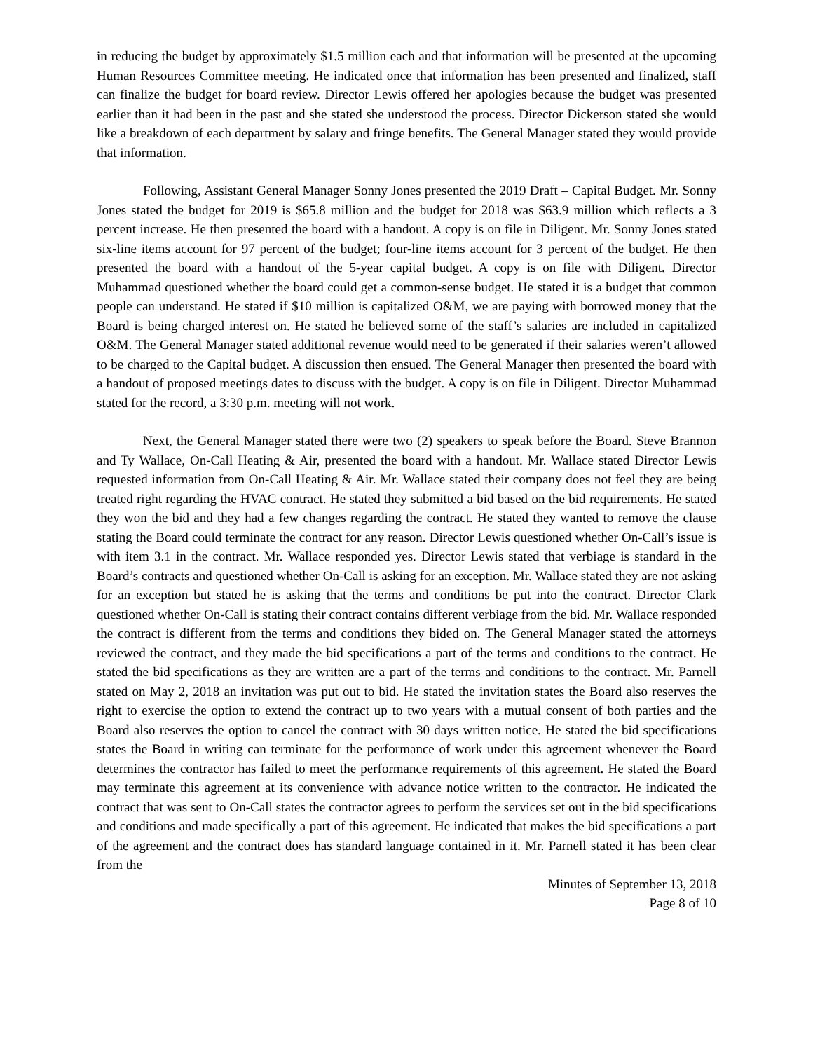in reducing the budget by approximately $1.5 million each and that information will be presented at the upcoming Human Resources Committee meeting. He indicated once that information has been presented and finalized, staff can finalize the budget for board review. Director Lewis offered her apologies because the budget was presented earlier than it had been in the past and she stated she understood the process. Director Dickerson stated she would like a breakdown of each department by salary and fringe benefits. The General Manager stated they would provide that information.
Following, Assistant General Manager Sonny Jones presented the 2019 Draft – Capital Budget. Mr. Sonny Jones stated the budget for 2019 is $65.8 million and the budget for 2018 was $63.9 million which reflects a 3 percent increase. He then presented the board with a handout. A copy is on file in Diligent. Mr. Sonny Jones stated six-line items account for 97 percent of the budget; four-line items account for 3 percent of the budget. He then presented the board with a handout of the 5-year capital budget. A copy is on file with Diligent. Director Muhammad questioned whether the board could get a common-sense budget. He stated it is a budget that common people can understand. He stated if $10 million is capitalized O&M, we are paying with borrowed money that the Board is being charged interest on. He stated he believed some of the staff’s salaries are included in capitalized O&M. The General Manager stated additional revenue would need to be generated if their salaries weren’t allowed to be charged to the Capital budget. A discussion then ensued. The General Manager then presented the board with a handout of proposed meetings dates to discuss with the budget. A copy is on file in Diligent. Director Muhammad stated for the record, a 3:30 p.m. meeting will not work.
Next, the General Manager stated there were two (2) speakers to speak before the Board. Steve Brannon and Ty Wallace, On-Call Heating & Air, presented the board with a handout. Mr. Wallace stated Director Lewis requested information from On-Call Heating & Air. Mr. Wallace stated their company does not feel they are being treated right regarding the HVAC contract. He stated they submitted a bid based on the bid requirements. He stated they won the bid and they had a few changes regarding the contract. He stated they wanted to remove the clause stating the Board could terminate the contract for any reason. Director Lewis questioned whether On-Call’s issue is with item 3.1 in the contract. Mr. Wallace responded yes. Director Lewis stated that verbiage is standard in the Board’s contracts and questioned whether On-Call is asking for an exception. Mr. Wallace stated they are not asking for an exception but stated he is asking that the terms and conditions be put into the contract. Director Clark questioned whether On-Call is stating their contract contains different verbiage from the bid. Mr. Wallace responded the contract is different from the terms and conditions they bided on. The General Manager stated the attorneys reviewed the contract, and they made the bid specifications a part of the terms and conditions to the contract. He stated the bid specifications as they are written are a part of the terms and conditions to the contract. Mr. Parnell stated on May 2, 2018 an invitation was put out to bid. He stated the invitation states the Board also reserves the right to exercise the option to extend the contract up to two years with a mutual consent of both parties and the Board also reserves the option to cancel the contract with 30 days written notice. He stated the bid specifications states the Board in writing can terminate for the performance of work under this agreement whenever the Board determines the contractor has failed to meet the performance requirements of this agreement. He stated the Board may terminate this agreement at its convenience with advance notice written to the contractor. He indicated the contract that was sent to On-Call states the contractor agrees to perform the services set out in the bid specifications and conditions and made specifically a part of this agreement. He indicated that makes the bid specifications a part of the agreement and the contract does has standard language contained in it. Mr. Parnell stated it has been clear from the
Minutes of September 13, 2018
Page 8 of 10